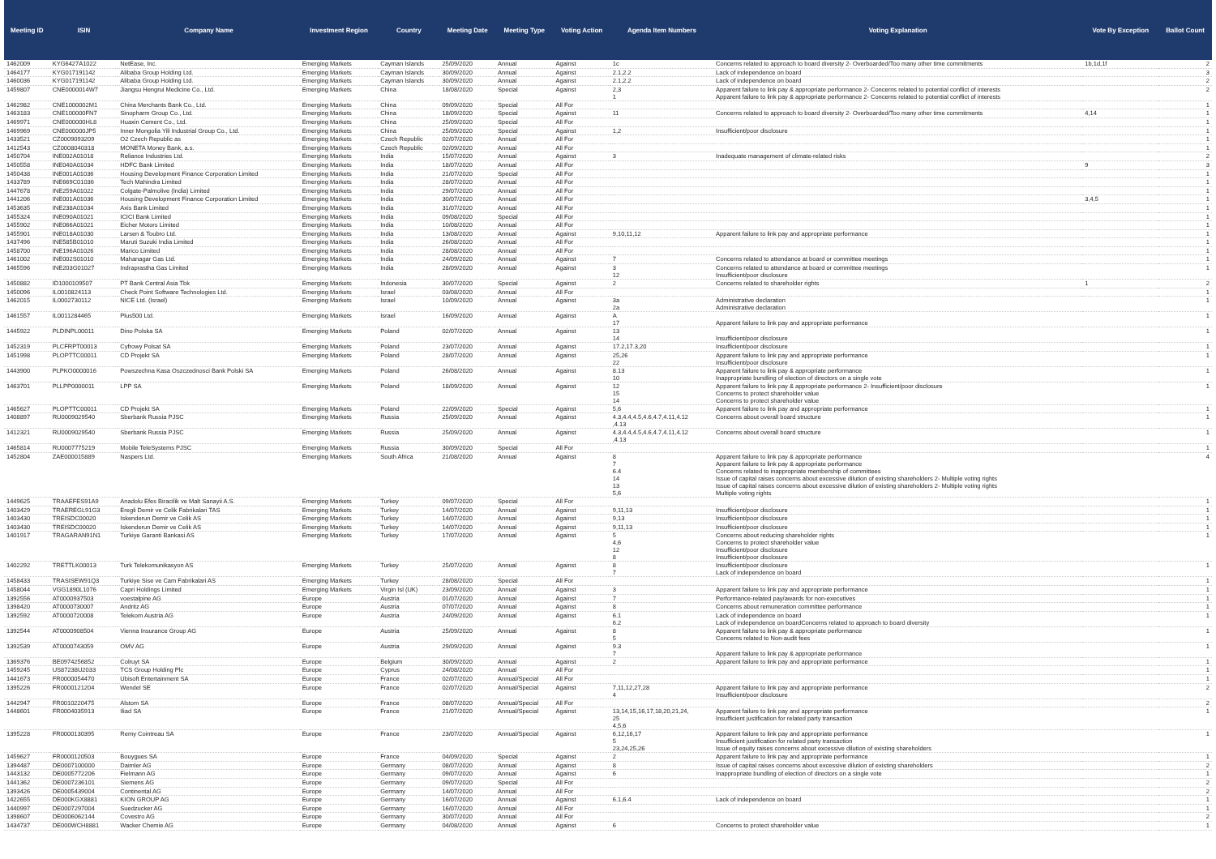| Meeting ID | ISIN | Company Name | Investment Region | Country | Meeting Date | Meeting Type | Voting Action | Agenda Item Numbers | Voting Explanation | Vote By Exception | Ballot Count |
| --- | --- | --- | --- | --- | --- | --- | --- | --- | --- | --- | --- |
| 1462009 | KYG6427A1022 | NetEase, Inc. | Emerging Markets | Cayman Islands | 25/09/2020 | Annual | Against | 1c | Concerns related to approach to board diversity 2- Overboarded/Too many other time commitments | 1b,1d,1f | 2 |
| 1464177 | KYG017191142 | Alibaba Group Holding Ltd. | Emerging Markets | Cayman Islands | 30/09/2020 | Annual | Against | 2.1,2.2 | Lack of independence on board | | 3 |
| 1460036 | KYG017191142 | Alibaba Group Holding Ltd. | Emerging Markets | Cayman Islands | 30/09/2020 | Annual | Against | 2.1,2.2 | Lack of independence on board | | 2 |
| 1459807 | CNE0000014W7 | Jiangsu Hengrui Medicine Co., Ltd. | Emerging Markets | China | 18/08/2020 | Special | Against | 2,3 1 | Apparent failure to link pay & appropriate performance 2- Concerns related to potential conflict of interests Apparent failure to link pay & appropriate performance 2- Concerns related to potential conflict of interests | | 2 |
| 1462982 | CNE1000002M1 | China Merchants Bank Co., Ltd. | Emerging Markets | China | 09/09/2020 | Special | All For | | | | 1 |
| 1463183 | CNE100000FN7 | Sinopharm Group Co., Ltd. | Emerging Markets | China | 18/09/2020 | Special | Against | 11 | Concerns related to approach to board diversity 2- Overboarded/Too many other time commitments | 4,14 | 1 |
| 1469971 | CNE000000HL8 | Huaxin Cement Co., Ltd. | Emerging Markets | China | 25/09/2020 | Special | All For | | | | 1 |
| 1469969 | CNE000000JP5 | Inner Mongolia Yili Industrial Group Co., Ltd. | Emerging Markets | China | 25/09/2020 | Special | Against | 1,2 | Insufficient/poor disclosure | | 1 |
| 1433521 | CZ0009093209 | O2 Czech Republic as | Emerging Markets | Czech Republic | 02/07/2020 | Annual | All For | | | | 1 |
| 1412543 | CZ0008040318 | MONETA Money Bank, a.s. | Emerging Markets | Czech Republic | 02/09/2020 | Annual | All For | | | | 1 |
| 1450704 | INE002A01018 | Reliance Industries Ltd. | Emerging Markets | India | 15/07/2020 | Annual | Against | 3 | Inadequate management of climate-related risks | | 2 |
| 1450558 | INE040A01034 | HDFC Bank Limited | Emerging Markets | India | 18/07/2020 | Annual | All For | | | 9 | 3 |
| 1450438 | INE001A01036 | Housing Development Finance Corporation Limited | Emerging Markets | India | 21/07/2020 | Special | All For | | | | 1 |
| 1433789 | INE669C01036 | Tech Mahindra Limited | Emerging Markets | India | 28/07/2020 | Annual | All For | | | | 1 |
| 1447678 | INE259A01022 | Colgate-Palmolive (India) Limited | Emerging Markets | India | 29/07/2020 | Annual | All For | | | | 1 |
| 1441206 | INE001A01036 | Housing Development Finance Corporation Limited | Emerging Markets | India | 30/07/2020 | Annual | All For | | | 3,4,5 | 1 |
| 1453635 | INE238A01034 | Axis Bank Limited | Emerging Markets | India | 31/07/2020 | Annual | All For | | | | 1 |
| 1455324 | INE090A01021 | ICICI Bank Limited | Emerging Markets | India | 09/08/2020 | Special | All For | | | | 1 |
| 1455902 | INE066A01021 | Eicher Motors Limited | Emerging Markets | India | 10/08/2020 | Annual | All For | | | | 1 |
| 1455901 | INE018A01030 | Larsen & Toubro Ltd. | Emerging Markets | India | 13/08/2020 | Annual | Against | 9,10,11,12 | Apparent failure to link pay and appropriate performance | | 1 |
| 1437496 | INE585B01010 | Maruti Suzuki India Limited | Emerging Markets | India | 26/08/2020 | Annual | All For | | | | 1 |
| 1458700 | INE196A01026 | Marico Limited | Emerging Markets | India | 28/08/2020 | Annual | All For | | | | 1 |
| 1461002 | INE002S01010 | Mahanagar Gas Ltd. | Emerging Markets | India | 24/09/2020 | Annual | Against | 7 | Concerns related to attendance at board or committee meetings | | 1 |
| 1465596 | INE203G01027 | Indraprastha Gas Limited | Emerging Markets | India | 28/09/2020 | Annual | Against | 3 12 | Concerns related to attendance at board or committee meetings Insufficient/poor disclosure | | 1 |
| 1450882 | ID1000109507 | PT Bank Central Asia Tbk | Emerging Markets | Indonesia | 30/07/2020 | Special | Against | 2 | Concerns related to shareholder rights | 1 | 2 |
| 1450096 | IL0010824113 | Check Point Software Technologies Ltd. | Emerging Markets | Israel | 03/08/2020 | Annual | All For | | | | 1 |
| 1462015 | IL0002730112 | NICE Ltd. (Israel) | Emerging Markets | Israel | 10/09/2020 | Annual | Against | 3a 2a | Administrative declaration Administrative declaration | | 1 |
| 1461557 | IL0011284465 | Plus500 Ltd. | Emerging Markets | Israel | 16/09/2020 | Annual | Against | A 17 | Apparent failure to link pay and appropriate performance | | 1 |
| 1445922 | PLDINPL00011 | Dino Polska SA | Emerging Markets | Poland | 02/07/2020 | Annual | Against | 13 14 | Insufficient/poor disclosure | | 1 |
| 1452319 | PLCFRPT00013 | Cyfrowy Polsat SA | Emerging Markets | Poland | 23/07/2020 | Annual | Against | 17.2,17.3,20 | Insufficient/poor disclosure | | 1 |
| 1451998 | PLOPTTC00011 | CD Projekt SA | Emerging Markets | Poland | 28/07/2020 | Annual | Against | 25,26 22 | Apparent failure to link pay and appropriate performance Insufficient/poor disclosure | | 1 |
| 1443900 | PLPKO0000016 | Powszechna Kasa Oszczednosci Bank Polski SA | Emerging Markets | Poland | 26/08/2020 | Annual | Against | 8.13 10 | Apparent failure to link pay & appropriate performance Inappropriate bundling of election of directors on a single vote | | 1 |
| 1463701 | PLLPP0000011 | LPP SA | Emerging Markets | Poland | 18/09/2020 | Annual | Against | 12 15 14 | Apparent failure to link pay & appropriate performance 2- Insufficient/poor disclosure Concerns to protect shareholder value Concerns to protect shareholder value | | 1 |
| 1465627 | PLOPTTC00011 | CD Projekt SA | Emerging Markets | Poland | 22/09/2020 | Special | Against | 5,6 | Apparent failure to link pay and appropriate performance | | 1 |
| 1408897 | RU0009029540 | Sberbank Russia PJSC | Emerging Markets | Russia | 25/09/2020 | Annual | Against | 4.3,4.4,4.5,4.6,4.7,4.11,4.12 ,4.13 | Concerns about overall board structure | | 1 |
| 1412321 | RU0009029540 | Sberbank Russia PJSC | Emerging Markets | Russia | 25/09/2020 | Annual | Against | 4.3,4.4,4.5,4.6,4.7,4.11,4.12 ,4.13 | Concerns about overall board structure | | 1 |
| 1465814 | RU0007775219 | Mobile TeleSystems PJSC | Emerging Markets | Russia | 30/09/2020 | Special | All For | | | | 1 |
| 1452804 | ZAE000015889 | Naspers Ltd. | Emerging Markets | South Africa | 21/08/2020 | Annual | Against | 8 7 6.4 14 13 5,6 | Apparent failure to link pay & appropriate performance Apparent failure to link pay & appropriate performance Concerns related to inappropriate membership of committees Issue of capital raises concerns about excessive dilution of existing shareholders 2- Multiple voting rights Issue of capital raises concerns about excessive dilution of existing shareholders 2- Multiple voting rights Multiple voting rights | | 4 |
| 1449625 | TRAAEFES91A9 | Anadolu Efes Biracilik ve Malt Sanayii A.S. | Emerging Markets | Turkey | 09/07/2020 | Special | All For | | | | 1 |
| 1403429 | TRAEREGL91G3 | Eregli Demir ve Celik Fabrikalari TAS | Emerging Markets | Turkey | 14/07/2020 | Annual | Against | 9,11,13 | Insufficient/poor disclosure | | 1 |
| 1403430 | TREISDC00020 | Iskenderun Demir ve Celik AS | Emerging Markets | Turkey | 14/07/2020 | Annual | Against | 9,13 | Insufficient/poor disclosure | | 1 |
| 1403430 | TREISDC00020 | Iskenderun Demir ve Celik AS | Emerging Markets | Turkey | 14/07/2020 | Annual | Against | 9,11,13 | Insufficient/poor disclosure | | 1 |
| 1401917 | TRAGARAN91N1 | Turkiye Garanti Bankasi AS | Emerging Markets | Turkey | 17/07/2020 | Annual | Against | 5 4,6 12 8 | Concerns about reducing shareholder rights Concerns to protect shareholder value Insufficient/poor disclosure Insufficient/poor disclosure | | 1 |
| 1402292 | TRETTLK00013 | Turk Telekomunikasyon AS | Emerging Markets | Turkey | 25/07/2020 | Annual | Against | 8 7 | Insufficient/poor disclosure Lack of independence on board | | 1 |
| 1458433 | TRASISEW91Q3 | Turkiye Sise ve Cam Fabrikalari AS | Emerging Markets | Turkey | 28/08/2020 | Special | All For | | | | 1 |
| 1458044 | VGG1890L1076 | Capri Holdings Limited | Emerging Markets | Virgin Isl (UK) | 23/09/2020 | Annual | Against | 3 | Apparent failure to link pay and appropriate performance | | 1 |
| 1392556 | AT0000937503 | voestalpine AG | Europe | Austria | 01/07/2020 | Annual | Against | 7 | Performance-related pay/awards for non-executives | | 1 |
| 1398420 | AT0000730007 | Andritz AG | Europe | Austria | 07/07/2020 | Annual | Against | 8 | Concerns about remuneration committee performance | | 1 |
| 1392592 | AT0000720008 | Telekom Austria AG | Europe | Austria | 24/09/2020 | Annual | Against | 6.1 6.2 | Lack of independence on board Lack of independence on boardConcerns related to approach to board diversity | | 1 |
| 1392544 | AT0000908504 | Vienna Insurance Group AG | Europe | Austria | 25/09/2020 | Annual | Against | 8 5 | Apparent failure to link pay & appropriate performance Concerns related to Non-audit fees | | 1 |
| 1392539 | AT0000743059 | OMV AG | Europe | Austria | 29/09/2020 | Annual | Against | 9.3 7 | Apparent failure to link pay & appropriate performance | | 1 |
| 1369376 | BE0974256852 | Colruyt SA | Europe | Belgium | 30/09/2020 | Annual | Against | 2 | Apparent failure to link pay and appropriate performance | | 1 |
| 1459245 | US87238U2033 | TCS Group Holding Plc | Europe | Cyprus | 24/08/2020 | Annual | All For | | | | 1 |
| 1441673 | FR0000054470 | Ubisoft Entertainment SA | Europe | France | 02/07/2020 | Annual/Special | All For | | | | 1 |
| 1395226 | FR0000121204 | Wendel SE | Europe | France | 02/07/2020 | Annual/Special | Against | 7,11,12,27,28 4 | Apparent failure to link pay and appropriate performance Insufficient/poor disclosure | | 2 |
| 1442947 | FR0010220475 | Alstom SA | Europe | France | 08/07/2020 | Annual/Special | All For | | | | 2 |
| 1448601 | FR0004035913 | Iliad SA | Europe | France | 21/07/2020 | Annual/Special | Against | 13,14,15,16,17,18,20,21,24, 25 4,5,6 | Apparent failure to link pay and appropriate performance Insufficient justification for related party transaction | | 1 |
| 1395228 | FR0000130395 | Remy Cointreau SA | Europe | France | 23/07/2020 | Annual/Special | Against | 6,12,16,17 5 23,24,25,26 | Apparent failure to link pay and appropriate performance Insufficient justification for related party transaction Issue of equity raises concerns about excessive dilution of existing shareholders | | 1 |
| 1459627 | FR0000120503 | Bouygues SA | Europe | France | 04/09/2020 | Special | Against | 2 | Apparent failure to link pay and appropriate performance | | 1 |
| 1394487 | DE0007100000 | Daimler AG | Europe | Germany | 08/07/2020 | Annual | Against | 8 | Issue of capital raises concerns about excessive dilution of existing shareholders | | 2 |
| 1443132 | DE0005772206 | Fielmann AG | Europe | Germany | 09/07/2020 | Annual | Against | 6 | Inappropriate bundling of election of directors on a single vote | | 1 |
| 1441362 | DE0007236101 | Siemens AG | Europe | Germany | 09/07/2020 | Special | All For | | | | 2 |
| 1393426 | DE0005439004 | Continental AG | Europe | Germany | 14/07/2020 | Annual | All For | | | | 2 |
| 1422655 | DE000KGX8881 | KION GROUP AG | Europe | Germany | 16/07/2020 | Annual | Against | 6.1,6.4 | Lack of independence on board | | 1 |
| 1440997 | DE0007297004 | Suedzucker AG | Europe | Germany | 16/07/2020 | Annual | All For | | | | 1 |
| 1398607 | DE0006062144 | Covestro AG | Europe | Germany | 30/07/2020 | Annual | All For | | | | 2 |
| 1434737 | DE000WCH8881 | Wacker Chemie AG | Europe | Germany | 04/08/2020 | Annual | Against | 6 | Concerns to protect shareholder value | | 1 |